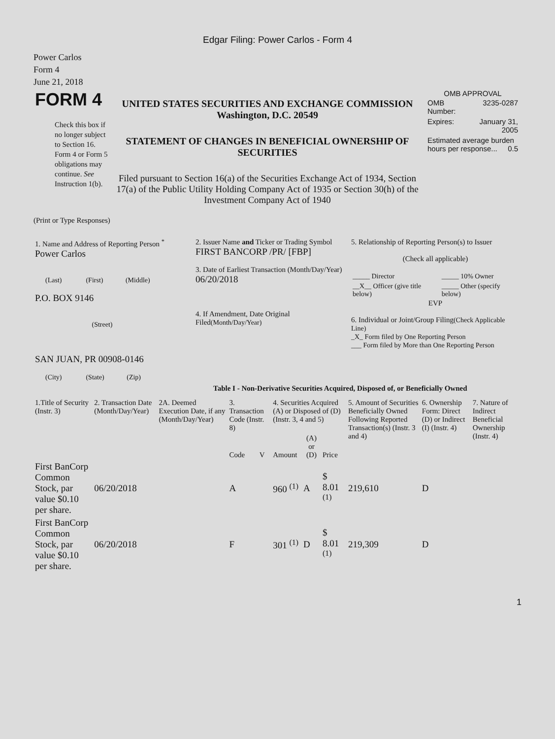Edgar Filing: Power Carlos - Form 4
Power Carlos
Form 4
June 21, 2018
| FORM 4 Check this box if no longer subject to Section 16. Form 4 or Form 5 obligations may continue. See Instruction 1(b). | UNITED STATES SECURITIES AND EXCHANGE COMMISSION Washington, D.C. 20549 STATEMENT OF CHANGES IN BENEFICIAL OWNERSHIP OF SECURITIES Filed pursuant to Section 16(a) of the Securities Exchange Act of 1934, Section 17(a) of the Public Utility Holding Company Act of 1935 or Section 30(h) of the Investment Company Act of 1940 | OMB APPROVAL / OMB Number: / 3235-0287 / / Expires: / January 31, 2005 / / Estimated average burden hours per response... 0.5 / / |
(Print or Type Responses)
| 1. Name and Address of Reporting Person <sup>*</sup> Power Carlos (Last) (First) (Middle) P.O. BOX 9146 (Street) SAN JUAN, PR 00908-0146 (City) (State) (Zip) | 2. Issuer Name and Ticker or Trading Symbol FIRST BANCORP /PR/ [FBP] 3. Date of Earliest Transaction (Month/Day/Year) 06/20/2018 4. If Amendment, Date Original Filed (Month/Day/Year) | 5. Relationship of Reporting Person(s) to Issuer (Check all applicable) / _____ Director / _____ 10% Owner / / __X__ Officer (give title below) / _____ Other (specify below) / EVP 6. Individual or Joint/Group Filing (Check Applicable Line) _X_ Form filed by One Reporting Person ___ Form filed by More than One Reporting Person |
Table I - Non-Derivative Securities Acquired, Disposed of, or Beneficially Owned
| 1.Title of Security (Instr. 3) | 2. Transaction Date (Month/Day/Year) | 2A. Deemed Execution Date, if any (Month/Day/Year) | 3. Transaction Code (Instr. 8) | | 4. Securities Acquired (A) or Disposed of (D) (Instr. 3, 4 and 5) | | | 5. Amount of Securities Beneficially Owned Following Reported Transaction(s) (Instr. 3 and 4) | 6. Ownership Form: Direct (D) or Indirect (I) (Instr. 4) | 7. Nature of Indirect Beneficial Ownership (Instr. 4) |
| | | | Code | V | Amount | (A) or (D) | Price | | | |
| First BanCorp Common Stock, par value $0.10 per share. | 06/20/2018 | | A | | 960 <sup>(1)</sup> | A | $ 8.01 <sup>(1)</sup> | 219,610 | D | |
| First BanCorp Common Stock, par value $0.10 per share. | 06/20/2018 | | F | | 301 <sup>(1)</sup> | D | $ 8.01 <sup>(1)</sup> | 219,309 | D | |
1